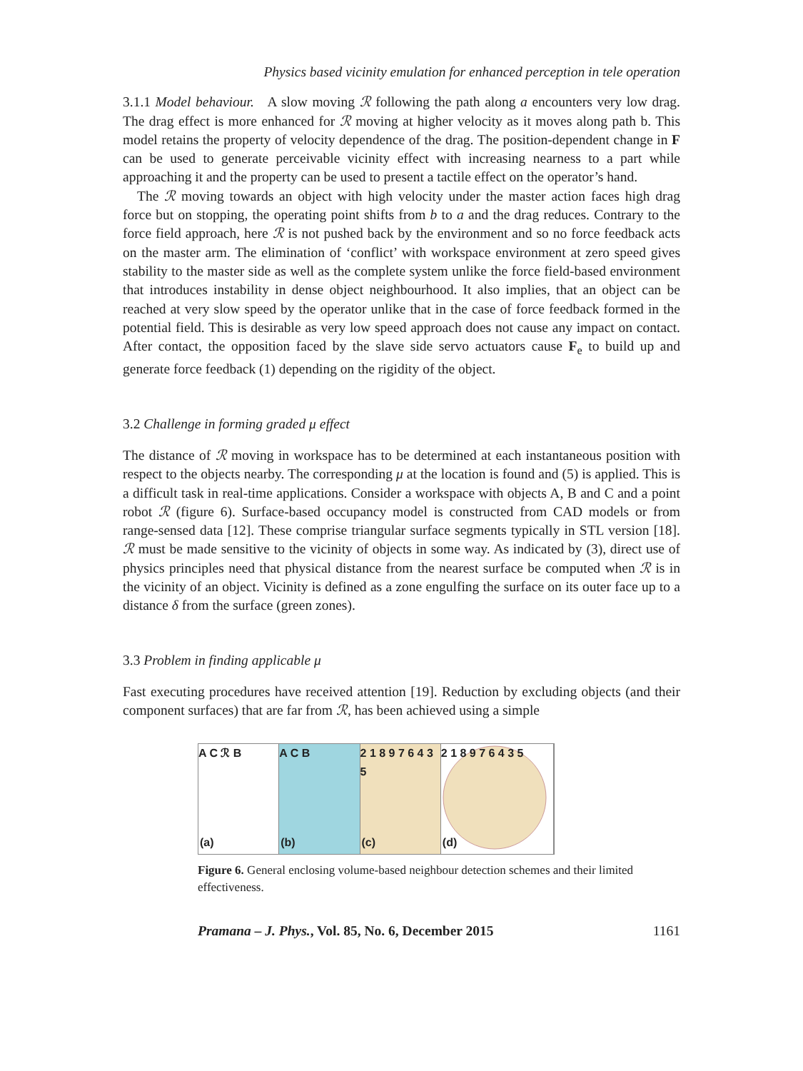Physics based vicinity emulation for enhanced perception in tele operation
3.1.1 Model behaviour. A slow moving ℛ following the path along a encounters very low drag. The drag effect is more enhanced for ℛ moving at higher velocity as it moves along path b. This model retains the property of velocity dependence of the drag. The position-dependent change in F can be used to generate perceivable vicinity effect with increasing nearness to a part while approaching it and the property can be used to present a tactile effect on the operator’s hand.
The ℛ moving towards an object with high velocity under the master action faces high drag force but on stopping, the operating point shifts from b to a and the drag reduces. Contrary to the force field approach, here ℛ is not pushed back by the environment and so no force feedback acts on the master arm. The elimination of ‘conflict’ with workspace environment at zero speed gives stability to the master side as well as the complete system unlike the force field-based environment that introduces instability in dense object neighbourhood. It also implies, that an object can be reached at very slow speed by the operator unlike that in the case of force feedback formed in the potential field. This is desirable as very low speed approach does not cause any impact on contact. After contact, the opposition faced by the slave side servo actuators cause F<sub>e</sub> to build up and generate force feedback (1) depending on the rigidity of the object.
3.2 Challenge in forming graded μ effect
The distance of ℛ moving in workspace has to be determined at each instantaneous position with respect to the objects nearby. The corresponding μ at the location is found and (5) is applied. This is a difficult task in real-time applications. Consider a workspace with objects A, B and C and a point robot ℛ (figure 6). Surface-based occupancy model is constructed from CAD models or from range-sensed data [12]. These comprise triangular surface segments typically in STL version [18]. ℛ must be made sensitive to the vicinity of objects in some way. As indicated by (3), direct use of physics principles need that physical distance from the nearest surface be computed when ℛ is in the vicinity of an object. Vicinity is defined as a zone engulfing the surface on its outer face up to a distance δ from the surface (green zones).
3.3 Problem in finding applicable μ
Fast executing procedures have received attention [19]. Reduction by excluding objects (and their component surfaces) that are far from ℛ, has been achieved using a simple
A C ℛ B
(a)
A C B
(b)
2 1 8 9 7 6 4 3 5
(c)
2 1 8 9 7 6 4 3 5
(d)
Figure 6. General enclosing volume-based neighbour detection schemes and their limited effectiveness.
Pramana – J. Phys., Vol. 85, No. 6, December 2015 1161